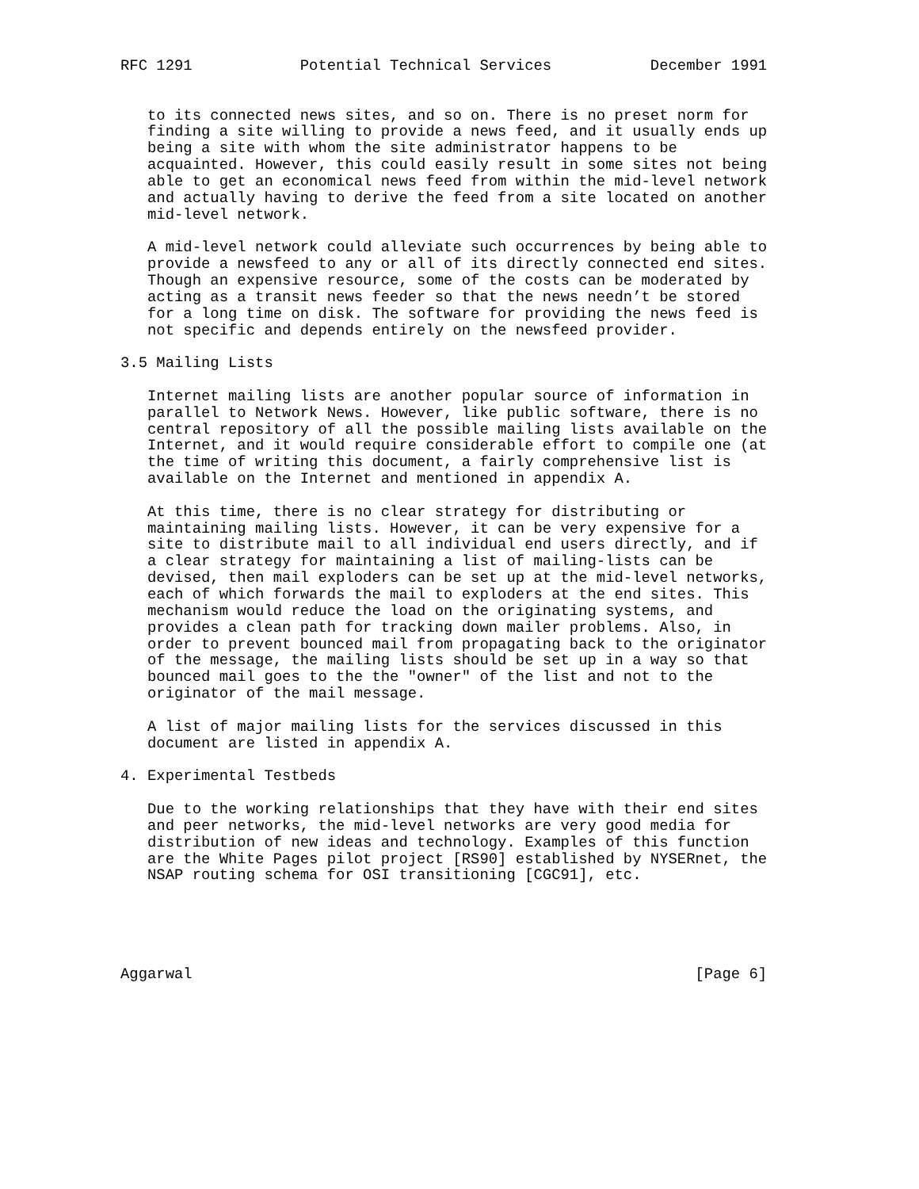RFC 1291            Potential Technical Services           December 1991


   to its connected news sites, and so on. There is no preset norm for
   finding a site willing to provide a news feed, and it usually ends up
   being a site with whom the site administrator happens to be
   acquainted. However, this could easily result in some sites not being
   able to get an economical news feed from within the mid-level network
   and actually having to derive the feed from a site located on another
   mid-level network.

   A mid-level network could alleviate such occurrences by being able to
   provide a newsfeed to any or all of its directly connected end sites.
   Though an expensive resource, some of the costs can be moderated by
   acting as a transit news feeder so that the news needn’t be stored
   for a long time on disk. The software for providing the news feed is
   not specific and depends entirely on the newsfeed provider.

3.5 Mailing Lists

   Internet mailing lists are another popular source of information in
   parallel to Network News. However, like public software, there is no
   central repository of all the possible mailing lists available on the
   Internet, and it would require considerable effort to compile one (at
   the time of writing this document, a fairly comprehensive list is
   available on the Internet and mentioned in appendix A.

   At this time, there is no clear strategy for distributing or
   maintaining mailing lists. However, it can be very expensive for a
   site to distribute mail to all individual end users directly, and if
   a clear strategy for maintaining a list of mailing-lists can be
   devised, then mail exploders can be set up at the mid-level networks,
   each of which forwards the mail to exploders at the end sites. This
   mechanism would reduce the load on the originating systems, and
   provides a clean path for tracking down mailer problems. Also, in
   order to prevent bounced mail from propagating back to the originator
   of the message, the mailing lists should be set up in a way so that
   bounced mail goes to the the "owner" of the list and not to the
   originator of the mail message.

   A list of major mailing lists for the services discussed in this
   document are listed in appendix A.

4. Experimental Testbeds

   Due to the working relationships that they have with their end sites
   and peer networks, the mid-level networks are very good media for
   distribution of new ideas and technology. Examples of this function
   are the White Pages pilot project [RS90] established by NYSERnet, the
   NSAP routing schema for OSI transitioning [CGC91], etc.





Aggarwal                                                        [Page 6]